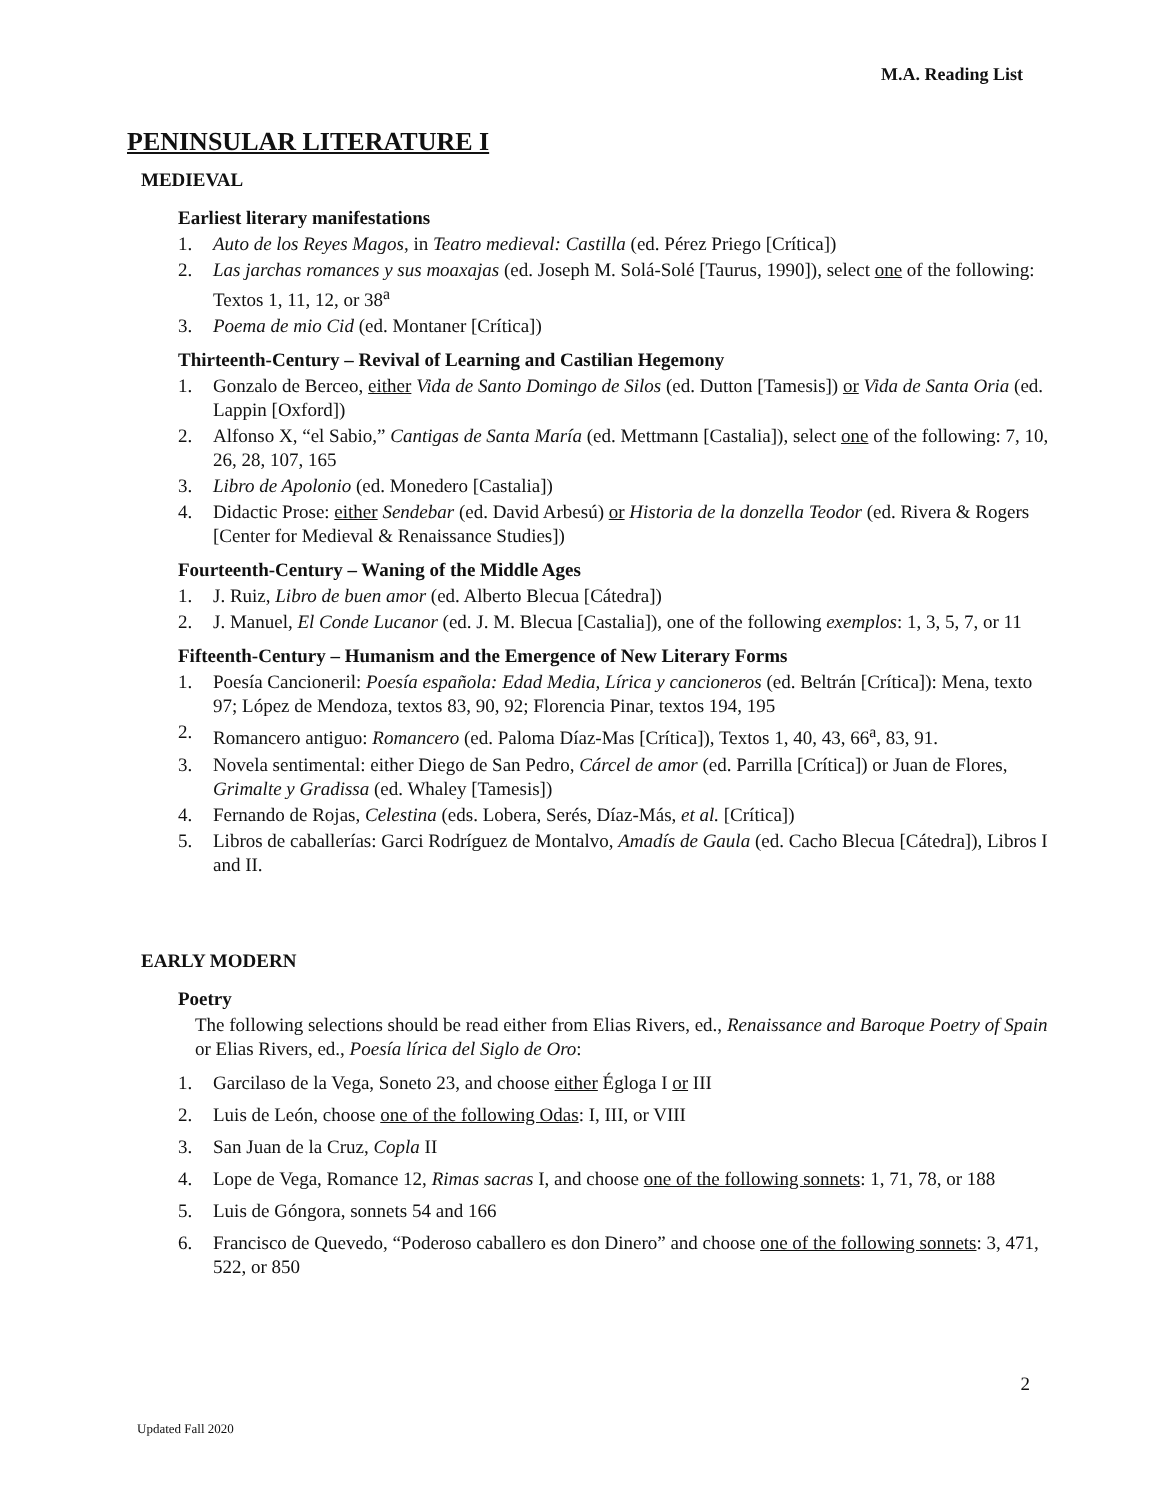M.A. Reading List
PENINSULAR LITERATURE I
MEDIEVAL
Earliest literary manifestations
1. Auto de los Reyes Magos, in Teatro medieval: Castilla (ed. Pérez Priego [Crítica])
2. Las jarchas romances y sus moaxajas (ed. Joseph M. Solá-Solé [Taurus, 1990]), select one of the following: Textos 1, 11, 12, or 38<sup>a</sup>
3. Poema de mio Cid (ed. Montaner [Crítica])
Thirteenth-Century – Revival of Learning and Castilian Hegemony
1. Gonzalo de Berceo, either Vida de Santo Domingo de Silos (ed. Dutton [Tamesis]) or Vida de Santa Oria (ed. Lappin [Oxford])
2. Alfonso X, “el Sabio,” Cantigas de Santa María (ed. Mettmann [Castalia]), select one of the following: 7, 10, 26, 28, 107, 165
3. Libro de Apolonio (ed. Monedero [Castalia])
4. Didactic Prose: either Sendebar (ed. David Arbesú) or Historia de la donzella Teodor (ed. Rivera & Rogers [Center for Medieval & Renaissance Studies])
Fourteenth-Century – Waning of the Middle Ages
1. J. Ruiz, Libro de buen amor (ed. Alberto Blecua [Cátedra])
2. J. Manuel, El Conde Lucanor (ed. J. M. Blecua [Castalia]), one of the following exemplos: 1, 3, 5, 7, or 11
Fifteenth-Century – Humanism and the Emergence of New Literary Forms
1. Poesía Cancioneril: Poesía española: Edad Media, Lírica y cancioneros (ed. Beltrán [Crítica]): Mena, texto 97; López de Mendoza, textos 83, 90, 92; Florencia Pinar, textos 194, 195
2. Romancero antiguo: Romancero (ed. Paloma Díaz-Mas [Crítica]), Textos 1, 40, 43, 66<sup>a</sup>, 83, 91.
3. Novela sentimental: either Diego de San Pedro, Cárcel de amor (ed. Parrilla [Crítica]) or Juan de Flores, Grimalte y Gradissa (ed. Whaley [Tamesis])
4. Fernando de Rojas, Celestina (eds. Lobera, Serés, Díaz-Más, et al. [Crítica])
5. Libros de caballerías: Garci Rodríguez de Montalvo, Amadís de Gaula (ed. Cacho Blecua [Cátedra]), Libros I and II.
EARLY MODERN
Poetry
The following selections should be read either from Elias Rivers, ed., Renaissance and Baroque Poetry of Spain or Elias Rivers, ed., Poesía lírica del Siglo de Oro:
1. Garcilaso de la Vega, Soneto 23, and choose either Égloga I or III
2. Luis de León, choose one of the following Odas: I, III, or VIII
3. San Juan de la Cruz, Copla II
4. Lope de Vega, Romance 12, Rimas sacras I, and choose one of the following sonnets: 1, 71, 78, or 188
5. Luis de Góngora, sonnets 54 and 166
6. Francisco de Quevedo, “Poderoso caballero es don Dinero” and choose one of the following sonnets: 3, 471, 522, or 850
2
Updated Fall 2020